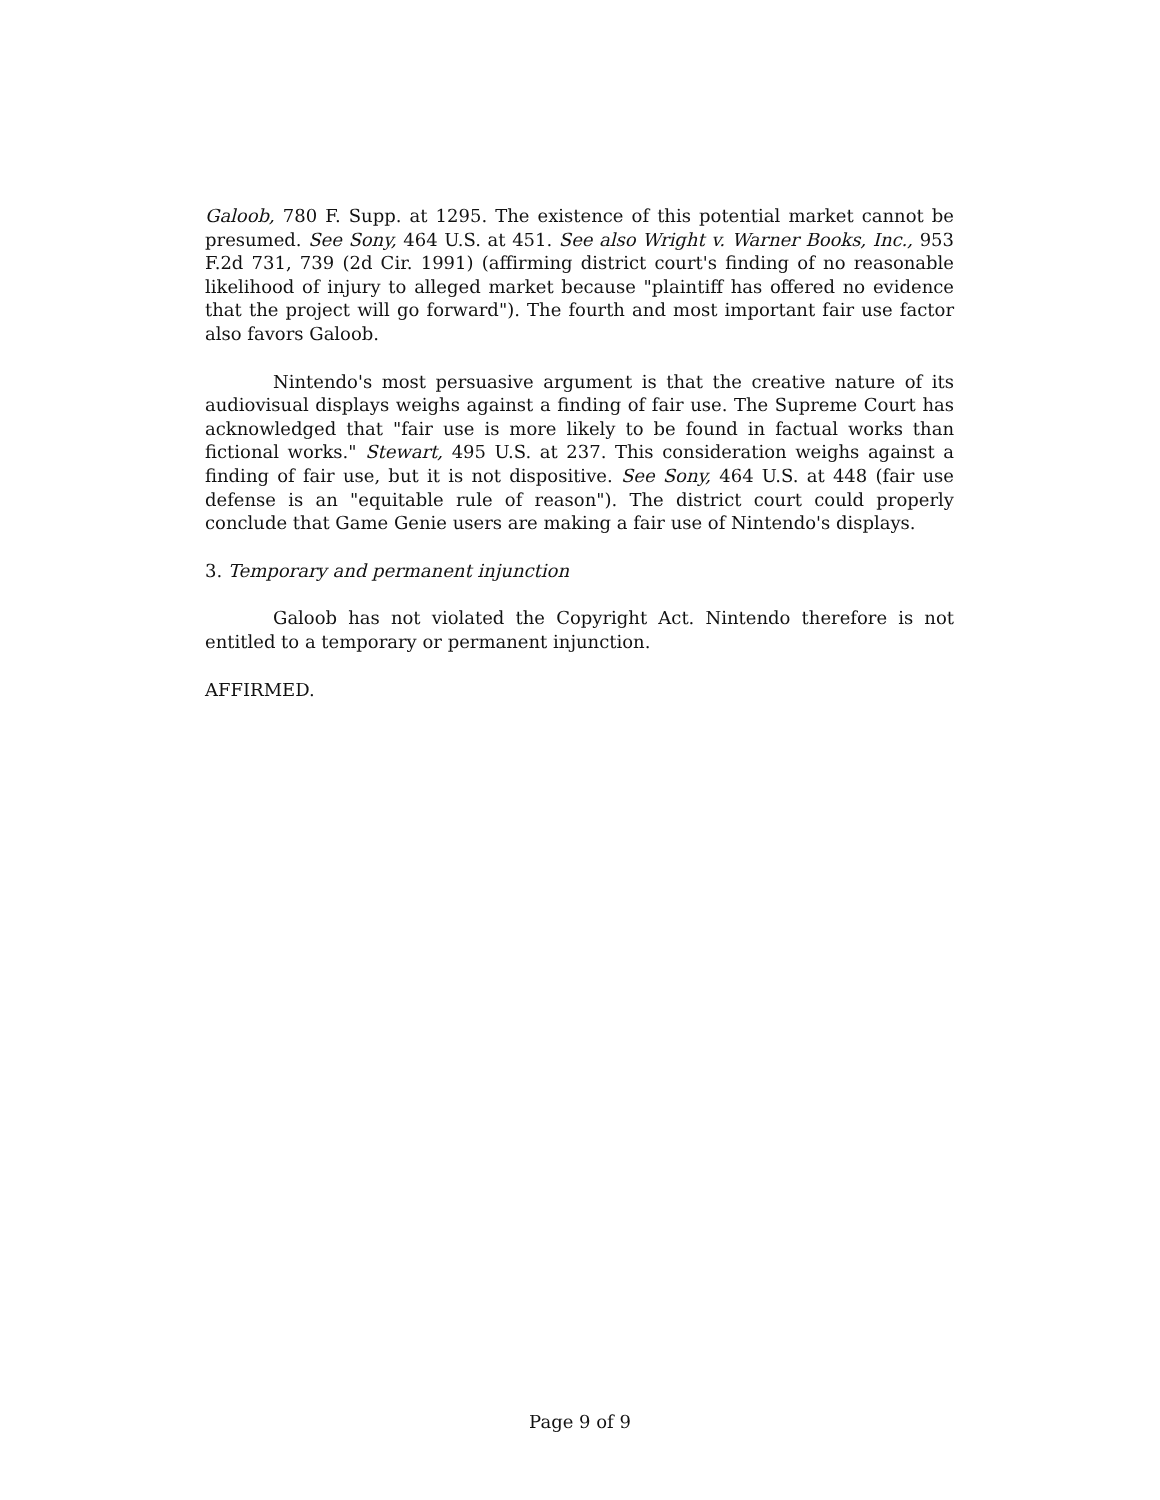Galoob, 780 F. Supp. at 1295. The existence of this potential market cannot be presumed. See Sony, 464 U.S. at 451. See also Wright v. Warner Books, Inc., 953 F.2d 731, 739 (2d Cir. 1991) (affirming district court's finding of no reasonable likelihood of injury to alleged market because "plaintiff has offered no evidence that the project will go forward"). The fourth and most important fair use factor also favors Galoob.
Nintendo's most persuasive argument is that the creative nature of its audiovisual displays weighs against a finding of fair use. The Supreme Court has acknowledged that "fair use is more likely to be found in factual works than fictional works." Stewart, 495 U.S. at 237. This consideration weighs against a finding of fair use, but it is not dispositive. See Sony, 464 U.S. at 448 (fair use defense is an "equitable rule of reason"). The district court could properly conclude that Game Genie users are making a fair use of Nintendo's displays.
3. Temporary and permanent injunction
Galoob has not violated the Copyright Act. Nintendo therefore is not entitled to a temporary or permanent injunction.
AFFIRMED.
Page 9 of 9